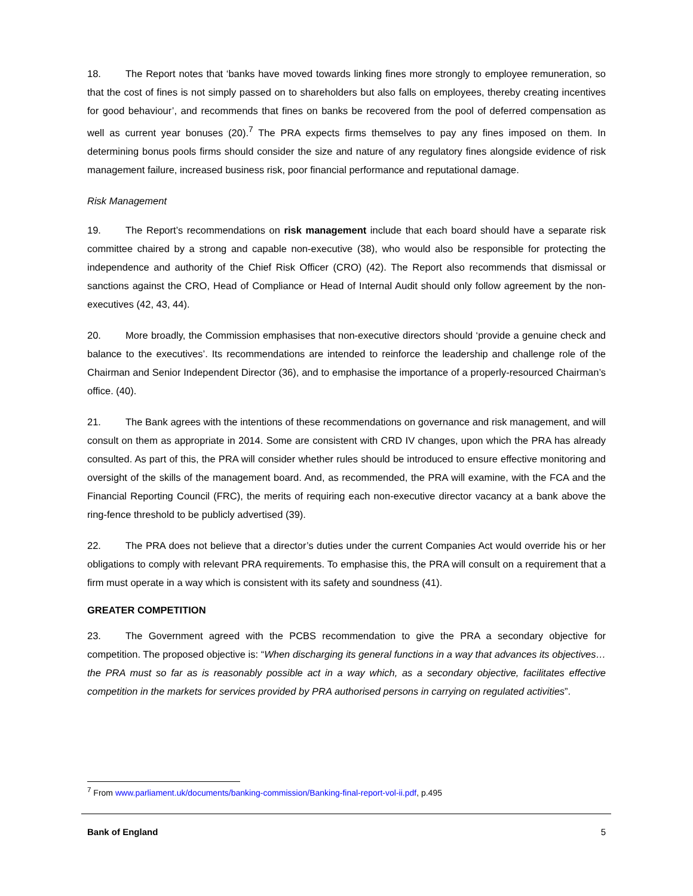18. The Report notes that ‘banks have moved towards linking fines more strongly to employee remuneration, so that the cost of fines is not simply passed on to shareholders but also falls on employees, thereby creating incentives for good behaviour’, and recommends that fines on banks be recovered from the pool of deferred compensation as well as current year bonuses (20).<sup>7</sup> The PRA expects firms themselves to pay any fines imposed on them. In determining bonus pools firms should consider the size and nature of any regulatory fines alongside evidence of risk management failure, increased business risk, poor financial performance and reputational damage.
Risk Management
19. The Report’s recommendations on risk management include that each board should have a separate risk committee chaired by a strong and capable non-executive (38), who would also be responsible for protecting the independence and authority of the Chief Risk Officer (CRO) (42). The Report also recommends that dismissal or sanctions against the CRO, Head of Compliance or Head of Internal Audit should only follow agreement by the non-executives (42, 43, 44).
20. More broadly, the Commission emphasises that non-executive directors should ‘provide a genuine check and balance to the executives’. Its recommendations are intended to reinforce the leadership and challenge role of the Chairman and Senior Independent Director (36), and to emphasise the importance of a properly-resourced Chairman’s office. (40).
21. The Bank agrees with the intentions of these recommendations on governance and risk management, and will consult on them as appropriate in 2014. Some are consistent with CRD IV changes, upon which the PRA has already consulted. As part of this, the PRA will consider whether rules should be introduced to ensure effective monitoring and oversight of the skills of the management board. And, as recommended, the PRA will examine, with the FCA and the Financial Reporting Council (FRC), the merits of requiring each non-executive director vacancy at a bank above the ring-fence threshold to be publicly advertised (39).
22. The PRA does not believe that a director’s duties under the current Companies Act would override his or her obligations to comply with relevant PRA requirements. To emphasise this, the PRA will consult on a requirement that a firm must operate in a way which is consistent with its safety and soundness (41).
GREATER COMPETITION
23. The Government agreed with the PCBS recommendation to give the PRA a secondary objective for competition. The proposed objective is: “When discharging its general functions in a way that advances its objectives… the PRA must so far as is reasonably possible act in a way which, as a secondary objective, facilitates effective competition in the markets for services provided by PRA authorised persons in carrying on regulated activities”.
<sup>7</sup> From www.parliament.uk/documents/banking-commission/Banking-final-report-vol-ii.pdf, p.495
Bank of England 5